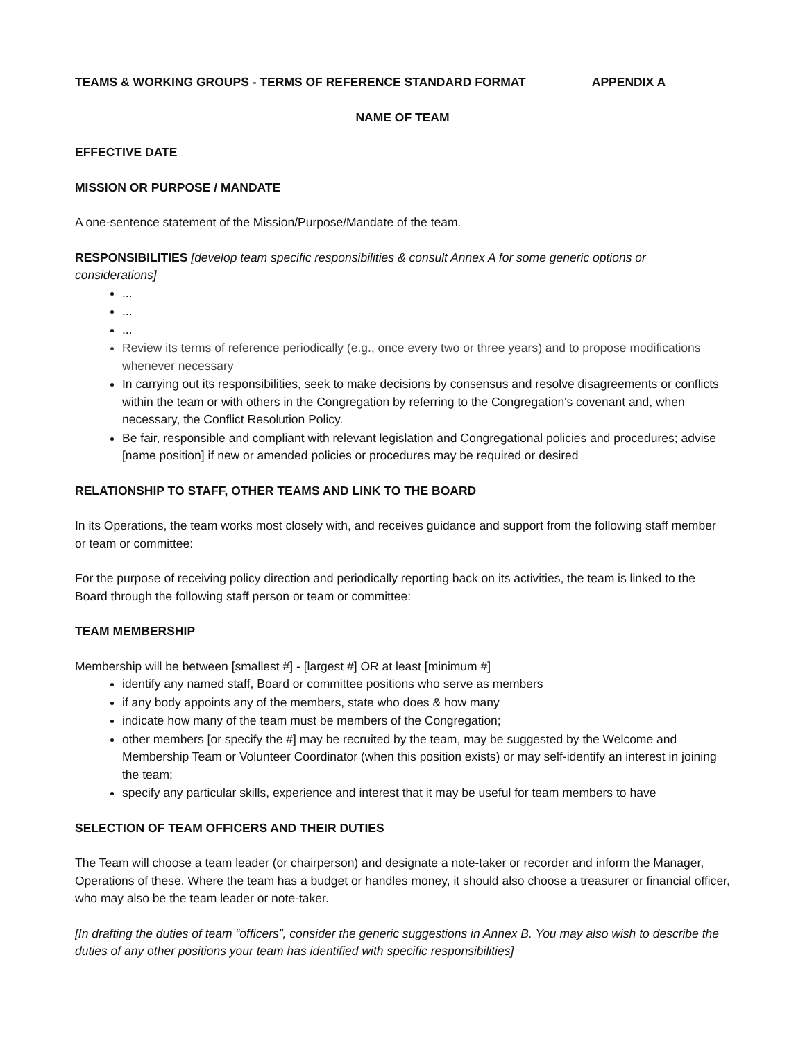TEAMS & WORKING GROUPS - TERMS OF REFERENCE STANDARD FORMAT APPENDIX A
NAME OF TEAM
EFFECTIVE DATE
MISSION OR PURPOSE / MANDATE
A one-sentence statement of the Mission/Purpose/Mandate of the team.
RESPONSIBILITIES [develop team specific responsibilities & consult Annex A for some generic options or considerations]
...
...
...
Review its terms of reference periodically (e.g., once every two or three years) and to propose modifications whenever necessary
In carrying out its responsibilities, seek to make decisions by consensus and resolve disagreements or conflicts within the team or with others in the Congregation by referring to the Congregation's covenant and, when necessary, the Conflict Resolution Policy.
Be fair, responsible and compliant with relevant legislation and Congregational policies and procedures; advise [name position] if new or amended policies or procedures may be required or desired
RELATIONSHIP TO STAFF, OTHER TEAMS AND LINK TO THE BOARD
In its Operations, the team works most closely with, and receives guidance and support from the following staff member or team or committee:
For the purpose of receiving policy direction and periodically reporting back on its activities, the team is linked to the Board through the following staff person or team or committee:
TEAM MEMBERSHIP
Membership will be between [smallest #] - [largest #] OR at least [minimum #]
identify any named staff, Board or committee positions who serve as members
if any body appoints any of the members, state who does & how many
indicate how many of the team must be members of the Congregation;
other members [or specify the #] may be recruited by the team, may be suggested by the Welcome and Membership Team or Volunteer Coordinator (when this position exists) or may self-identify an interest in joining the team;
specify any particular skills, experience and interest that it may be useful for team members to have
SELECTION OF TEAM OFFICERS AND THEIR DUTIES
The Team will choose a team leader (or chairperson) and designate a note-taker or recorder and inform the Manager, Operations of these. Where the team has a budget or handles money, it should also choose a treasurer or financial officer, who may also be the team leader or note-taker.
[In drafting the duties of team “officers”, consider the generic suggestions in Annex B. You may also wish to describe the duties of any other positions your team has identified with specific responsibilities]